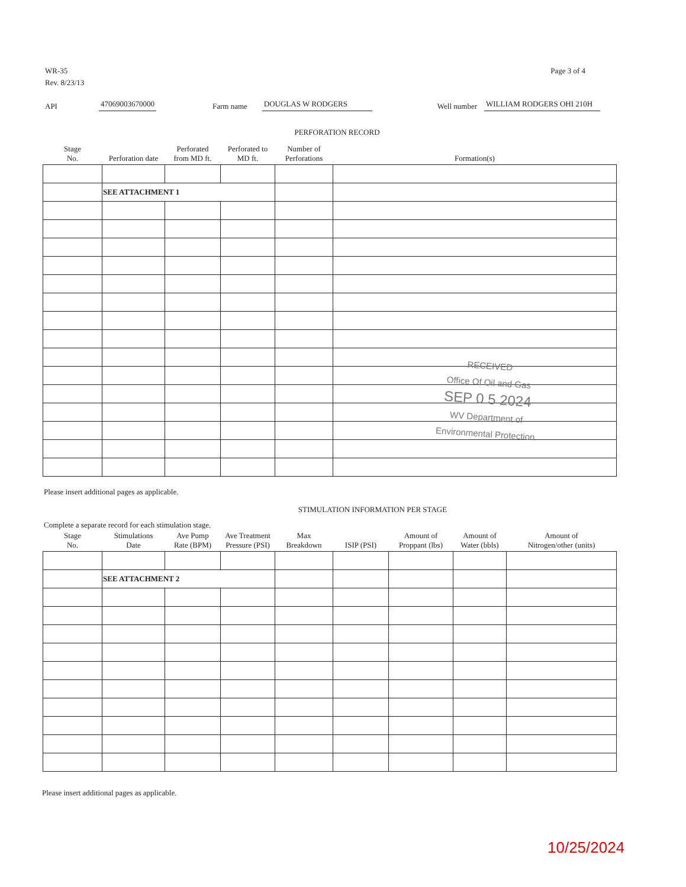WR-35
Rev. 8/23/13
Page 3 of 4
API 47069003670000 Farm name DOUGLAS W RODGERS Well number WILLIAM RODGERS OHI 210H
PERFORATION RECORD
| Stage No. | Perforation date | Perforated from MD ft. | Perforated to MD ft. | Number of Perforations | Formation(s) |
| --- | --- | --- | --- | --- | --- |
| | SEE ATTACHMENT 1 | | | | |
Please insert additional pages as applicable.
STIMULATION INFORMATION PER STAGE
Complete a separate record for each stimulation stage.
| Stage No. | Stimulations Date | Ave Pump Rate (BPM) | Ave Treatment Pressure (PSI) | Max Breakdown | ISIP (PSI) | Amount of Proppant (lbs) | Amount of Water (bbls) | Amount of Nitrogen/other (units) |
| --- | --- | --- | --- | --- | --- | --- | --- | --- |
| | SEE ATTACHMENT 2 | | | | | | | |
Please insert additional pages as applicable.
RECEIVED
Office Of Oil and Gas
SEP 0 5 2024
WV Department of
Environmental Protection
10/25/2024